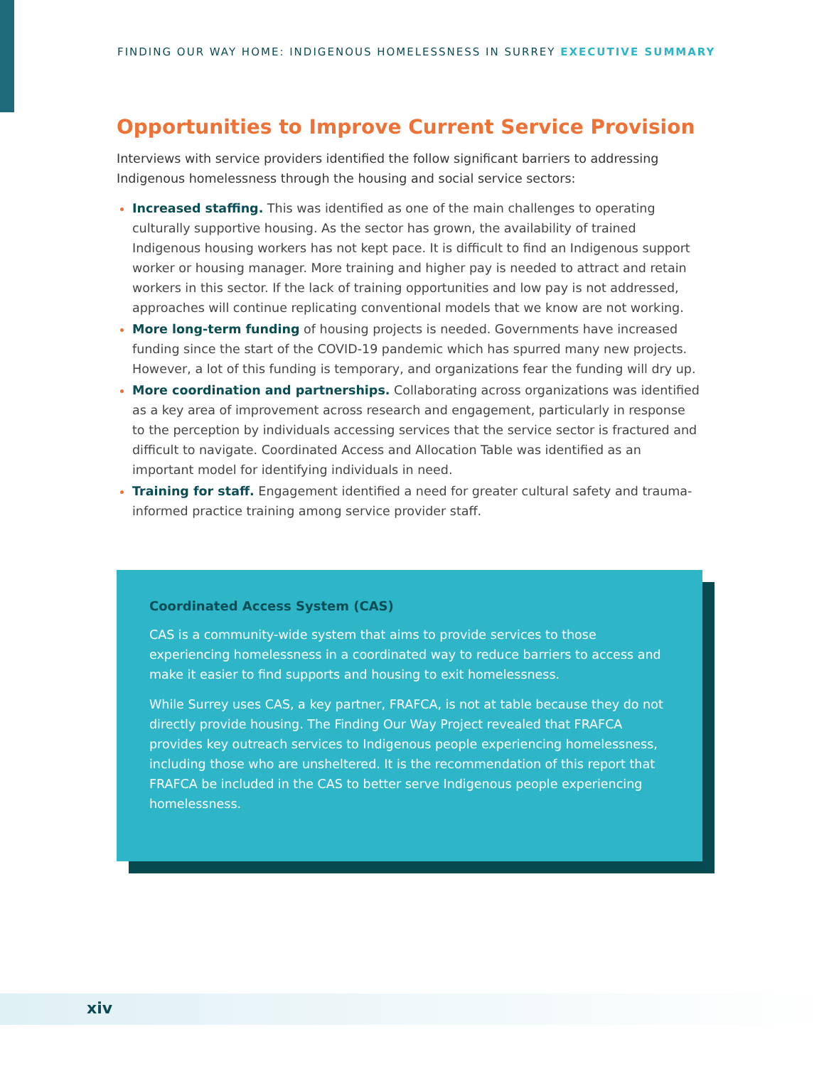FINDING OUR WAY HOME: INDIGENOUS HOMELESSNESS IN SURREY EXECUTIVE SUMMARY
Opportunities to Improve Current Service Provision
Interviews with service providers identified the follow significant barriers to addressing Indigenous homelessness through the housing and social service sectors:
Increased staffing. This was identified as one of the main challenges to operating culturally supportive housing. As the sector has grown, the availability of trained Indigenous housing workers has not kept pace. It is difficult to find an Indigenous support worker or housing manager. More training and higher pay is needed to attract and retain workers in this sector. If the lack of training opportunities and low pay is not addressed, approaches will continue replicating conventional models that we know are not working.
More long-term funding of housing projects is needed. Governments have increased funding since the start of the COVID-19 pandemic which has spurred many new projects. However, a lot of this funding is temporary, and organizations fear the funding will dry up.
More coordination and partnerships. Collaborating across organizations was identified as a key area of improvement across research and engagement, particularly in response to the perception by individuals accessing services that the service sector is fractured and difficult to navigate. Coordinated Access and Allocation Table was identified as an important model for identifying individuals in need.
Training for staff. Engagement identified a need for greater cultural safety and trauma-informed practice training among service provider staff.
Coordinated Access System (CAS)
CAS is a community-wide system that aims to provide services to those experiencing homelessness in a coordinated way to reduce barriers to access and make it easier to find supports and housing to exit homelessness.
While Surrey uses CAS, a key partner, FRAFCA, is not at table because they do not directly provide housing. The Finding Our Way Project revealed that FRAFCA provides key outreach services to Indigenous people experiencing homelessness, including those who are unsheltered. It is the recommendation of this report that FRAFCA be included in the CAS to better serve Indigenous people experiencing homelessness.
xiv